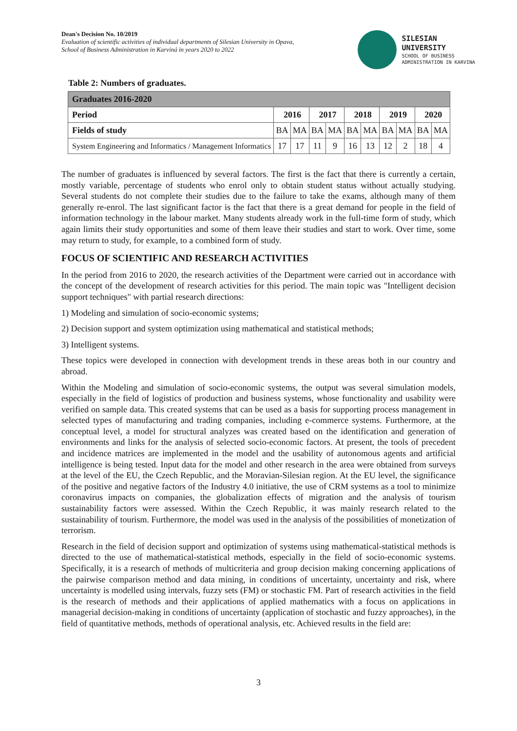Dean's Decision No. 10/2019
Evaluation of scientific activities of individual departments of Silesian University in Opava,
School of Business Administration in Karviná in years 2020 to 2022
SILESIAN
UNIVERSITY
SCHOOL OF BUSINESS
ADMINISTRATION IN KARVINA
Table 2: Numbers of graduates.
| Graduates 2016-2020 | | | | | | | | | | |
| --- | --- | --- | --- | --- | --- | --- | --- | --- | --- | --- |
| Period | 2016 | | 2017 | | 2018 | | 2019 | | 2020 | |
| Fields of study | BA | MA | BA | MA | BA | MA | BA | MA | BA | MA |
| System Engineering and Informatics / Management Informatics | 17 | 17 | 11 | 9 | 16 | 13 | 12 | 2 | 18 | 4 |
The number of graduates is influenced by several factors. The first is the fact that there is currently a certain, mostly variable, percentage of students who enrol only to obtain student status without actually studying. Several students do not complete their studies due to the failure to take the exams, although many of them generally re-enrol. The last significant factor is the fact that there is a great demand for people in the field of information technology in the labour market. Many students already work in the full-time form of study, which again limits their study opportunities and some of them leave their studies and start to work. Over time, some may return to study, for example, to a combined form of study.
FOCUS OF SCIENTIFIC AND RESEARCH ACTIVITIES
In the period from 2016 to 2020, the research activities of the Department were carried out in accordance with the concept of the development of research activities for this period. The main topic was "Intelligent decision support techniques" with partial research directions:
1) Modeling and simulation of socio-economic systems;
2) Decision support and system optimization using mathematical and statistical methods;
3) Intelligent systems.
These topics were developed in connection with development trends in these areas both in our country and abroad.
Within the Modeling and simulation of socio-economic systems, the output was several simulation models, especially in the field of logistics of production and business systems, whose functionality and usability were verified on sample data. This created systems that can be used as a basis for supporting process management in selected types of manufacturing and trading companies, including e-commerce systems. Furthermore, at the conceptual level, a model for structural analyzes was created based on the identification and generation of environments and links for the analysis of selected socio-economic factors. At present, the tools of precedent and incidence matrices are implemented in the model and the usability of autonomous agents and artificial intelligence is being tested. Input data for the model and other research in the area were obtained from surveys at the level of the EU, the Czech Republic, and the Moravian-Silesian region. At the EU level, the significance of the positive and negative factors of the Industry 4.0 initiative, the use of CRM systems as a tool to minimize coronavirus impacts on companies, the globalization effects of migration and the analysis of tourism sustainability factors were assessed. Within the Czech Republic, it was mainly research related to the sustainability of tourism. Furthermore, the model was used in the analysis of the possibilities of monetization of terrorism.
Research in the field of decision support and optimization of systems using mathematical-statistical methods is directed to the use of mathematical-statistical methods, especially in the field of socio-economic systems. Specifically, it is a research of methods of multicriteria and group decision making concerning applications of the pairwise comparison method and data mining, in conditions of uncertainty, uncertainty and risk, where uncertainty is modelled using intervals, fuzzy sets (FM) or stochastic FM. Part of research activities in the field is the research of methods and their applications of applied mathematics with a focus on applications in managerial decision-making in conditions of uncertainty (application of stochastic and fuzzy approaches), in the field of quantitative methods, methods of operational analysis, etc. Achieved results in the field are:
3